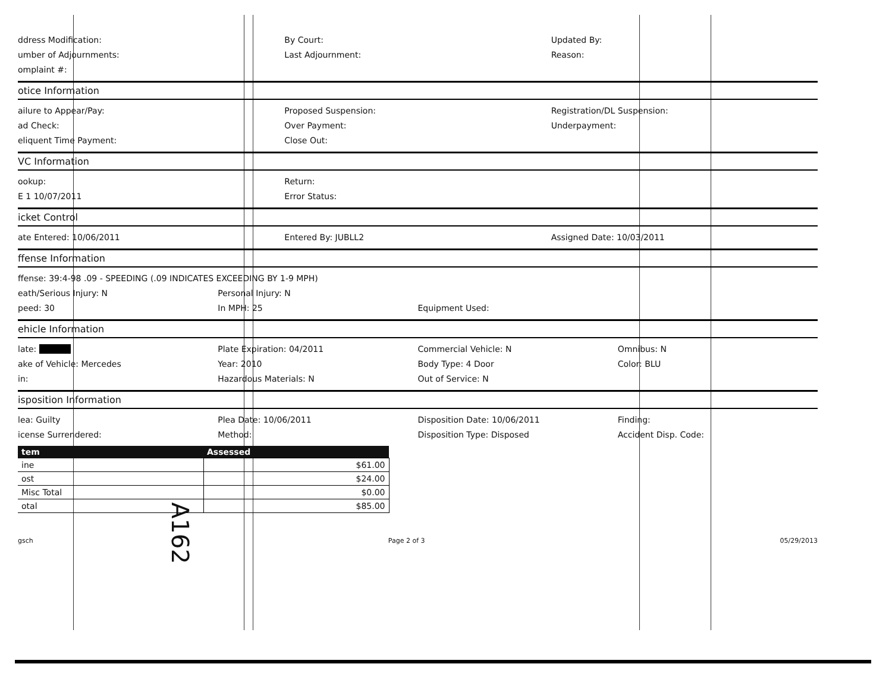ddress Modification: By Court: Updated By:
umber of Adjournments: Last Adjournment: Reason:
omplaint #:
otice Information
ailure to Appear/Pay: Proposed Suspension: Registration/DL Suspension:
ad Check: Over Payment: Underpayment:
eliquent Time Payment: Close Out:
VC Information
ookup: Return:
E 1 10/07/2011 Error Status:
icket Control
ate Entered: 10/06/2011 Entered By: JUBLL2 Assigned Date: 10/03/2011
ffense Information
ffense: 39:4-98 .09 - SPEEDING (.09 INDICATES EXCEEDING BY 1-9 MPH)
eath/Serious Injury: N Personal Injury: N
peed: 30 In MPH: 25 Equipment Used:
ehicle Information
late: Plate Expiration: 04/2011 Commercial Vehicle: N Omnibus: N
ake of Vehicle: Mercedes Year: 2010 Body Type: 4 Door Color: BLU
in: Hazardous Materials: N Out of Service: N
isposition Information
lea: Guilty Plea Date: 10/06/2011 Disposition Date: 10/06/2011 Finding:
icense Surrendered: Method: Disposition Type: Disposed Accident Disp. Code:
| tem | Assessed |
| --- | --- |
| ine | $61.00 |
| ost | $24.00 |
| Misc Total | $0.00 |
| otal | $85.00 |
gsch Page 2 of 3 05/29/2013
A162